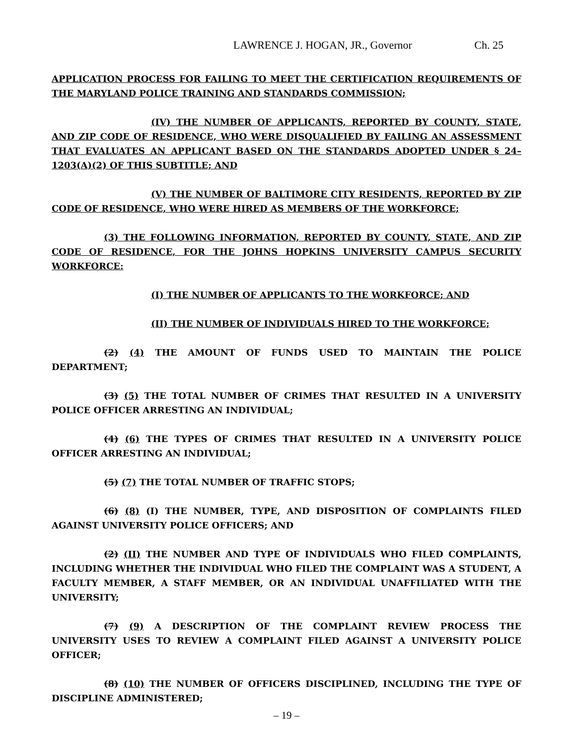LAWRENCE J. HOGAN, JR., Governor Ch. 25
APPLICATION PROCESS FOR FAILING TO MEET THE CERTIFICATION REQUIREMENTS OF THE MARYLAND POLICE TRAINING AND STANDARDS COMMISSION;
(IV) THE NUMBER OF APPLICANTS, REPORTED BY COUNTY, STATE, AND ZIP CODE OF RESIDENCE, WHO WERE DISQUALIFIED BY FAILING AN ASSESSMENT THAT EVALUATES AN APPLICANT BASED ON THE STANDARDS ADOPTED UNDER § 24–1203(A)(2) OF THIS SUBTITLE; AND
(V) THE NUMBER OF BALTIMORE CITY RESIDENTS, REPORTED BY ZIP CODE OF RESIDENCE, WHO WERE HIRED AS MEMBERS OF THE WORKFORCE;
(3) THE FOLLOWING INFORMATION, REPORTED BY COUNTY, STATE, AND ZIP CODE OF RESIDENCE, FOR THE JOHNS HOPKINS UNIVERSITY CAMPUS SECURITY WORKFORCE:
(I) THE NUMBER OF APPLICANTS TO THE WORKFORCE; AND
(II) THE NUMBER OF INDIVIDUALS HIRED TO THE WORKFORCE;
(2) (4) THE AMOUNT OF FUNDS USED TO MAINTAIN THE POLICE DEPARTMENT;
(3) (5) THE TOTAL NUMBER OF CRIMES THAT RESULTED IN A UNIVERSITY POLICE OFFICER ARRESTING AN INDIVIDUAL;
(4) (6) THE TYPES OF CRIMES THAT RESULTED IN A UNIVERSITY POLICE OFFICER ARRESTING AN INDIVIDUAL;
(5) (7) THE TOTAL NUMBER OF TRAFFIC STOPS;
(6) (8) (I) THE NUMBER, TYPE, AND DISPOSITION OF COMPLAINTS FILED AGAINST UNIVERSITY POLICE OFFICERS; AND
(2) (II) THE NUMBER AND TYPE OF INDIVIDUALS WHO FILED COMPLAINTS, INCLUDING WHETHER THE INDIVIDUAL WHO FILED THE COMPLAINT WAS A STUDENT, A FACULTY MEMBER, A STAFF MEMBER, OR AN INDIVIDUAL UNAFFILIATED WITH THE UNIVERSITY;
(7) (9) A DESCRIPTION OF THE COMPLAINT REVIEW PROCESS THE UNIVERSITY USES TO REVIEW A COMPLAINT FILED AGAINST A UNIVERSITY POLICE OFFICER;
(8) (10) THE NUMBER OF OFFICERS DISCIPLINED, INCLUDING THE TYPE OF DISCIPLINE ADMINISTERED;
– 19 –